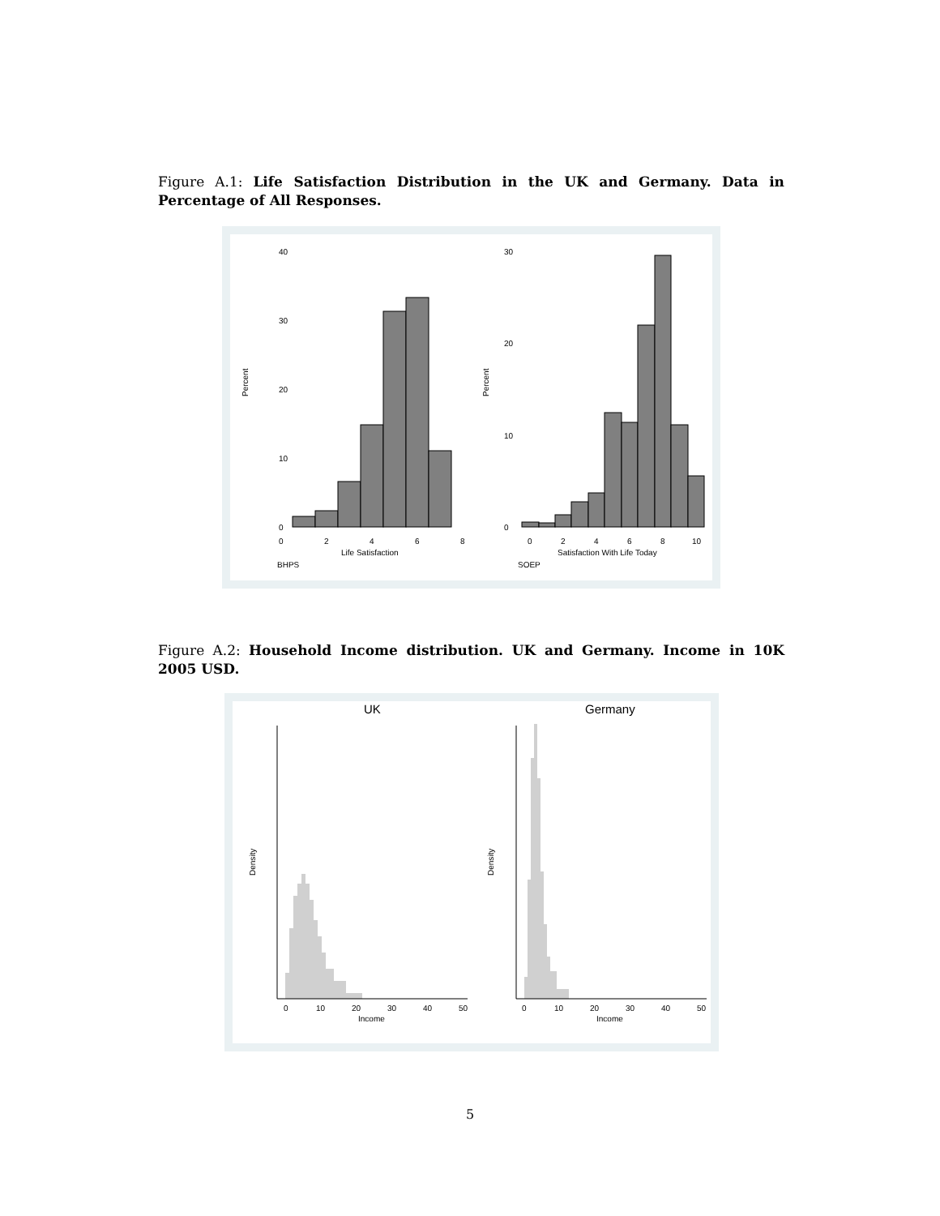Figure A.1: Life Satisfaction Distribution in the UK and Germany. Data in Percentage of All Responses.
Percent
Percent
0
10
20
30
40
0
2
4
6
8
Life Satisfaction
BHPS
0
10
20
30
0
2
4
6
8
10
Satisfaction With Life Today
SOEP
Figure A.2: Household Income distribution. UK and Germany. Income in 10K 2005 USD.
UK
Germany
Density
Density
0
10
20
30
40
50
Income
0
10
20
30
40
50
Income
5